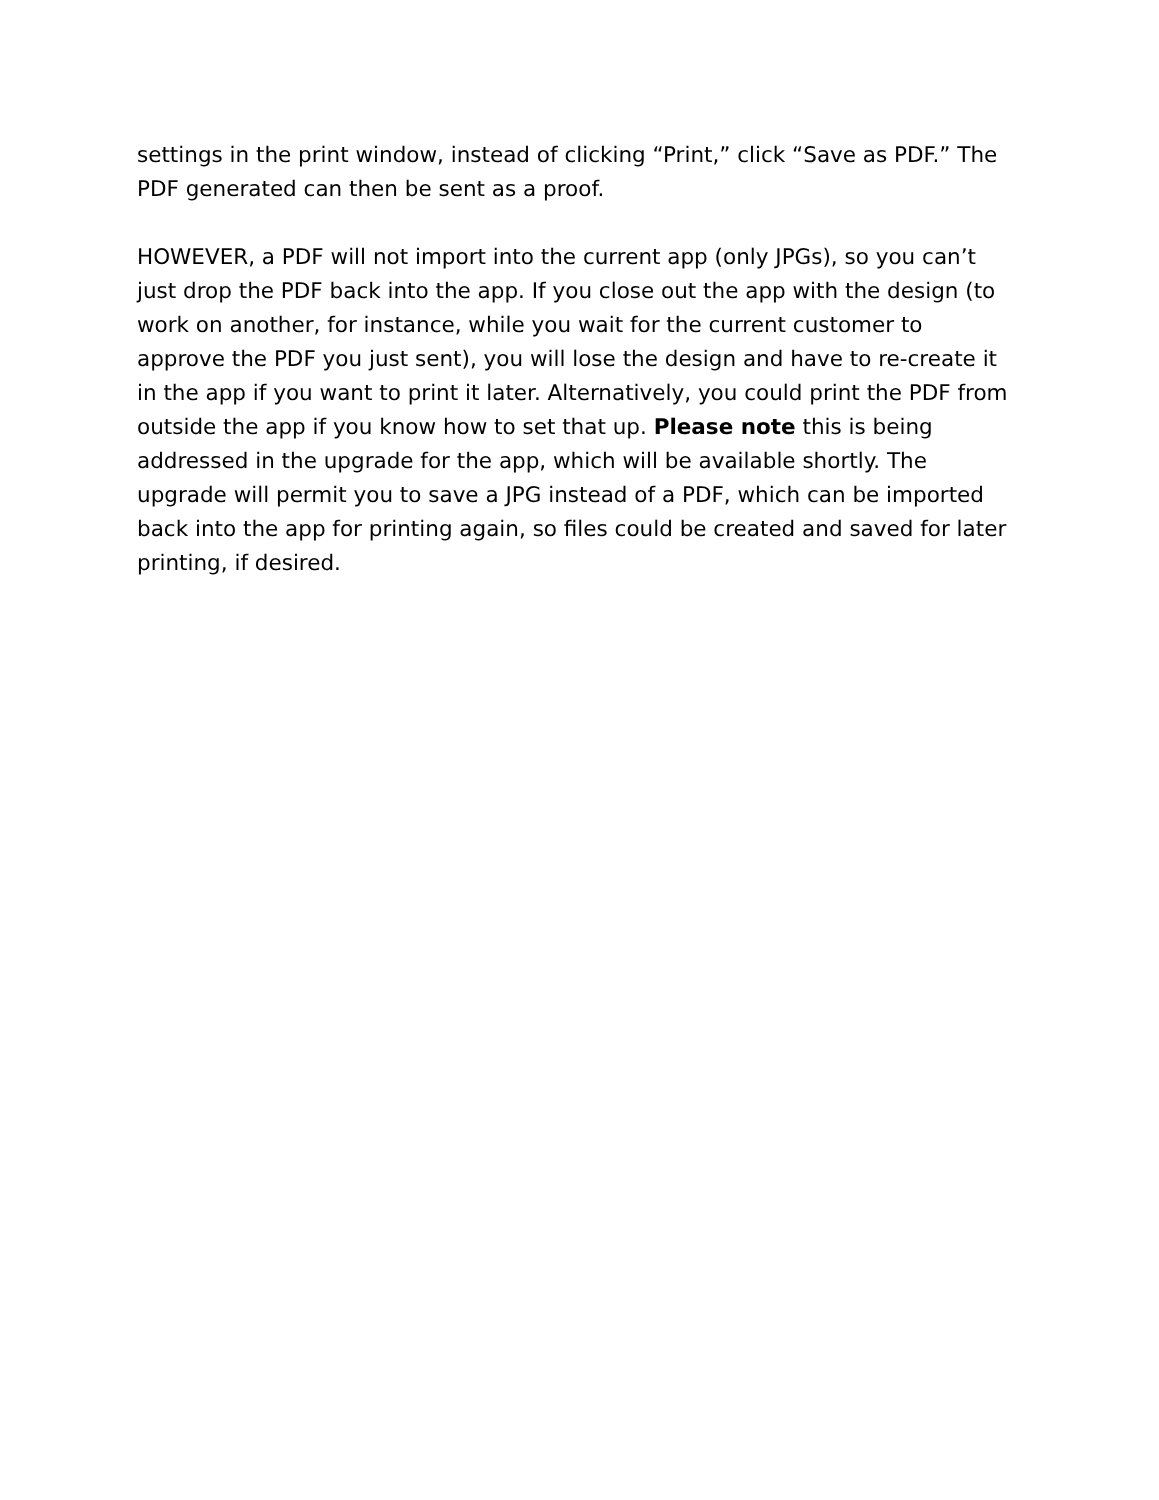settings in the print window, instead of clicking “Print,” click “Save as PDF.” The PDF generated can then be sent as a proof.
HOWEVER, a PDF will not import into the current app (only JPGs), so you can’t just drop the PDF back into the app. If you close out the app with the design (to work on another, for instance, while you wait for the current customer to approve the PDF you just sent), you will lose the design and have to re-create it in the app if you want to print it later. Alternatively, you could print the PDF from outside the app if you know how to set that up. Please note this is being addressed in the upgrade for the app, which will be available shortly. The upgrade will permit you to save a JPG instead of a PDF, which can be imported back into the app for printing again, so files could be created and saved for later printing, if desired.